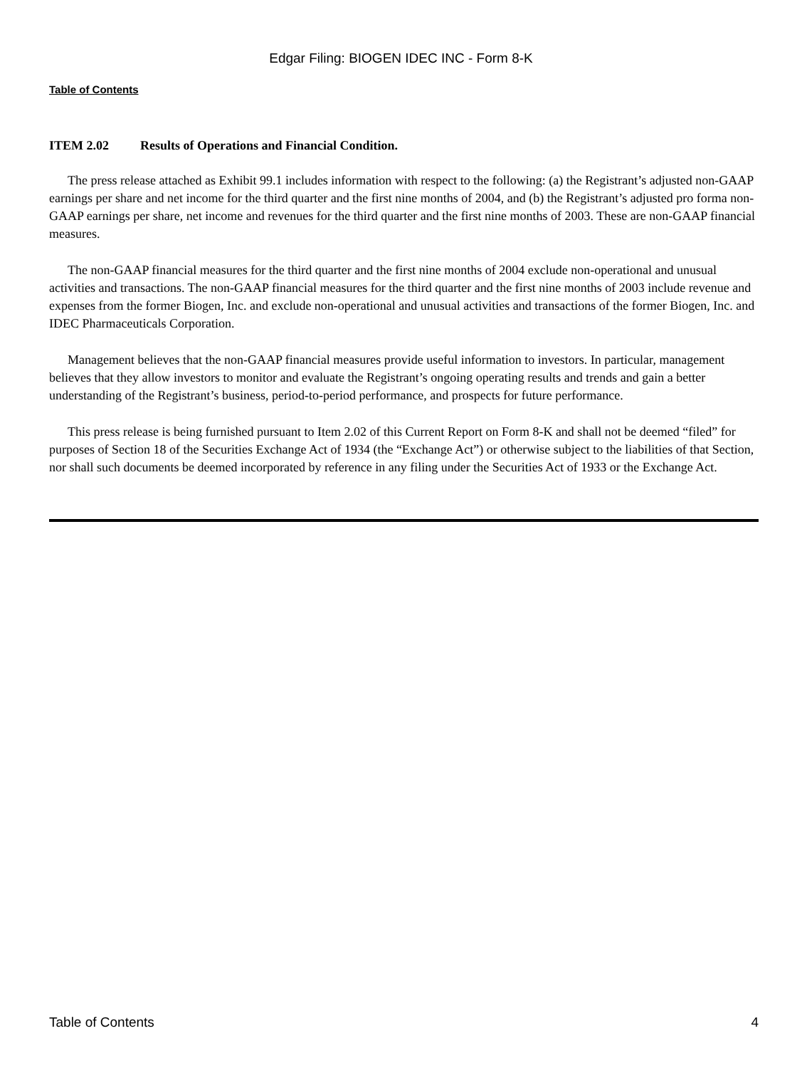Edgar Filing: BIOGEN IDEC INC - Form 8-K
Table of Contents
ITEM 2.02 Results of Operations and Financial Condition.
The press release attached as Exhibit 99.1 includes information with respect to the following: (a) the Registrant’s adjusted non-GAAP earnings per share and net income for the third quarter and the first nine months of 2004, and (b) the Registrant’s adjusted pro forma non-GAAP earnings per share, net income and revenues for the third quarter and the first nine months of 2003. These are non-GAAP financial measures.
The non-GAAP financial measures for the third quarter and the first nine months of 2004 exclude non-operational and unusual activities and transactions. The non-GAAP financial measures for the third quarter and the first nine months of 2003 include revenue and expenses from the former Biogen, Inc. and exclude non-operational and unusual activities and transactions of the former Biogen, Inc. and IDEC Pharmaceuticals Corporation.
Management believes that the non-GAAP financial measures provide useful information to investors. In particular, management believes that they allow investors to monitor and evaluate the Registrant’s ongoing operating results and trends and gain a better understanding of the Registrant’s business, period-to-period performance, and prospects for future performance.
This press release is being furnished pursuant to Item 2.02 of this Current Report on Form 8-K and shall not be deemed “filed” for purposes of Section 18 of the Securities Exchange Act of 1934 (the “Exchange Act”) or otherwise subject to the liabilities of that Section, nor shall such documents be deemed incorporated by reference in any filing under the Securities Act of 1933 or the Exchange Act.
Table of Contents 4